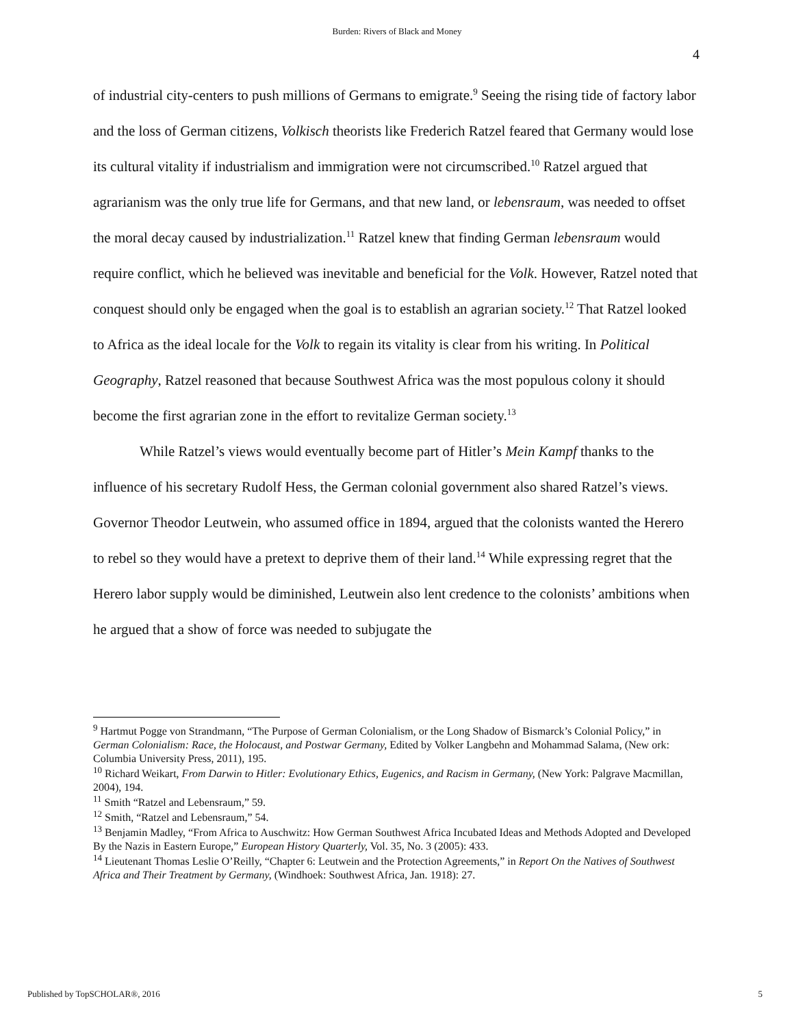Burden: Rivers of Black and Money
4
of industrial city-centers to push millions of Germans to emigrate.<sup>9</sup> Seeing the rising tide of factory labor and the loss of German citizens, Volkisch theorists like Frederich Ratzel feared that Germany would lose its cultural vitality if industrialism and immigration were not circumscribed.<sup>10</sup> Ratzel argued that agrarianism was the only true life for Germans, and that new land, or lebensraum, was needed to offset the moral decay caused by industrialization.<sup>11</sup> Ratzel knew that finding German lebensraum would require conflict, which he believed was inevitable and beneficial for the Volk. However, Ratzel noted that conquest should only be engaged when the goal is to establish an agrarian society.<sup>12</sup> That Ratzel looked to Africa as the ideal locale for the Volk to regain its vitality is clear from his writing. In Political Geography, Ratzel reasoned that because Southwest Africa was the most populous colony it should become the first agrarian zone in the effort to revitalize German society.<sup>13</sup>
While Ratzel’s views would eventually become part of Hitler’s Mein Kampf thanks to the influence of his secretary Rudolf Hess, the German colonial government also shared Ratzel’s views. Governor Theodor Leutwein, who assumed office in 1894, argued that the colonists wanted the Herero to rebel so they would have a pretext to deprive them of their land.<sup>14</sup> While expressing regret that the Herero labor supply would be diminished, Leutwein also lent credence to the colonists’ ambitions when he argued that a show of force was needed to subjugate the
<sup>9</sup> Hartmut Pogge von Strandmann, “The Purpose of German Colonialism, or the Long Shadow of Bismarck’s Colonial Policy,” in German Colonialism: Race, the Holocaust, and Postwar Germany, Edited by Volker Langbehn and Mohammad Salama, (New ork: Columbia University Press, 2011), 195.
<sup>10</sup> Richard Weikart, From Darwin to Hitler: Evolutionary Ethics, Eugenics, and Racism in Germany, (New York: Palgrave Macmillan, 2004), 194.
<sup>11</sup> Smith “Ratzel and Lebensraum,” 59.
<sup>12</sup> Smith, “Ratzel and Lebensraum,” 54.
<sup>13</sup> Benjamin Madley, “From Africa to Auschwitz: How German Southwest Africa Incubated Ideas and Methods Adopted and Developed By the Nazis in Eastern Europe,” European History Quarterly, Vol. 35, No. 3 (2005): 433.
<sup>14</sup> Lieutenant Thomas Leslie O’Reilly, “Chapter 6: Leutwein and the Protection Agreements,” in Report On the Natives of Southwest Africa and Their Treatment by Germany, (Windhoek: Southwest Africa, Jan. 1918): 27.
Published by TopSCHOLAR®, 2016 5